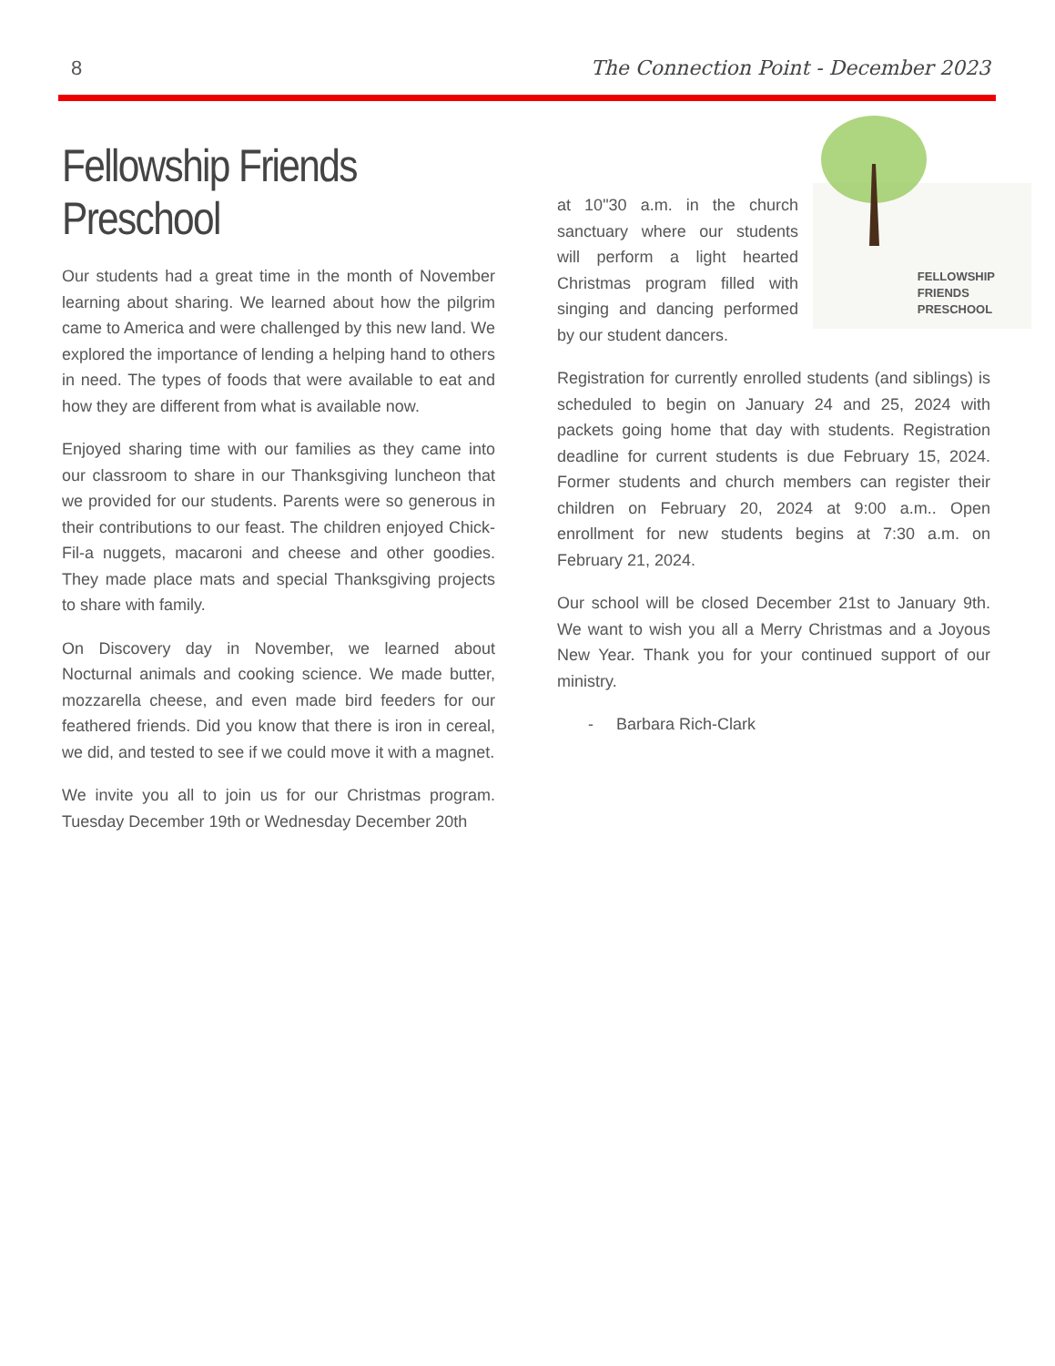8 The Connection Point - December 2023
Fellowship Friends Preschool
Our students had a great time in the month of November learning about sharing. We learned about how the pilgrim came to America and were challenged by this new land. We explored the importance of lending a helping hand to others in need. The types of foods that were available to eat and how they are different from what is available now.
Enjoyed sharing time with our families as they came into our classroom to share in our Thanksgiving luncheon that we provided for our students. Parents were so generous in their contributions to our feast. The children enjoyed Chick-Fil-a nuggets, macaroni and cheese and other goodies. They made place mats and special Thanksgiving projects to share with family.
On Discovery day in November, we learned about Nocturnal animals and cooking science. We made butter, mozzarella cheese, and even made bird feeders for our feathered friends. Did you know that there is iron in cereal, we did, and tested to see if we could move it with a magnet.
We invite you all to join us for our Christmas program. Tuesday December 19th or Wednesday December 20th
FELLOWSHIP
FRIENDS
PRESCHOOL
at 10"30 a.m. in the church sanctuary where our students will perform a light hearted Christmas program filled with singing and dancing performed by our student dancers.
Registration for currently enrolled students (and siblings) is scheduled to begin on January 24 and 25, 2024 with packets going home that day with students. Registration deadline for current students is due February 15, 2024. Former students and church members can register their children on February 20, 2024 at 9:00 a.m.. Open enrollment for new students begins at 7:30 a.m. on February 21, 2024.
Our school will be closed December 21st to January 9th. We want to wish you all a Merry Christmas and a Joyous New Year. Thank you for your continued support of our ministry.
- Barbara Rich-Clark